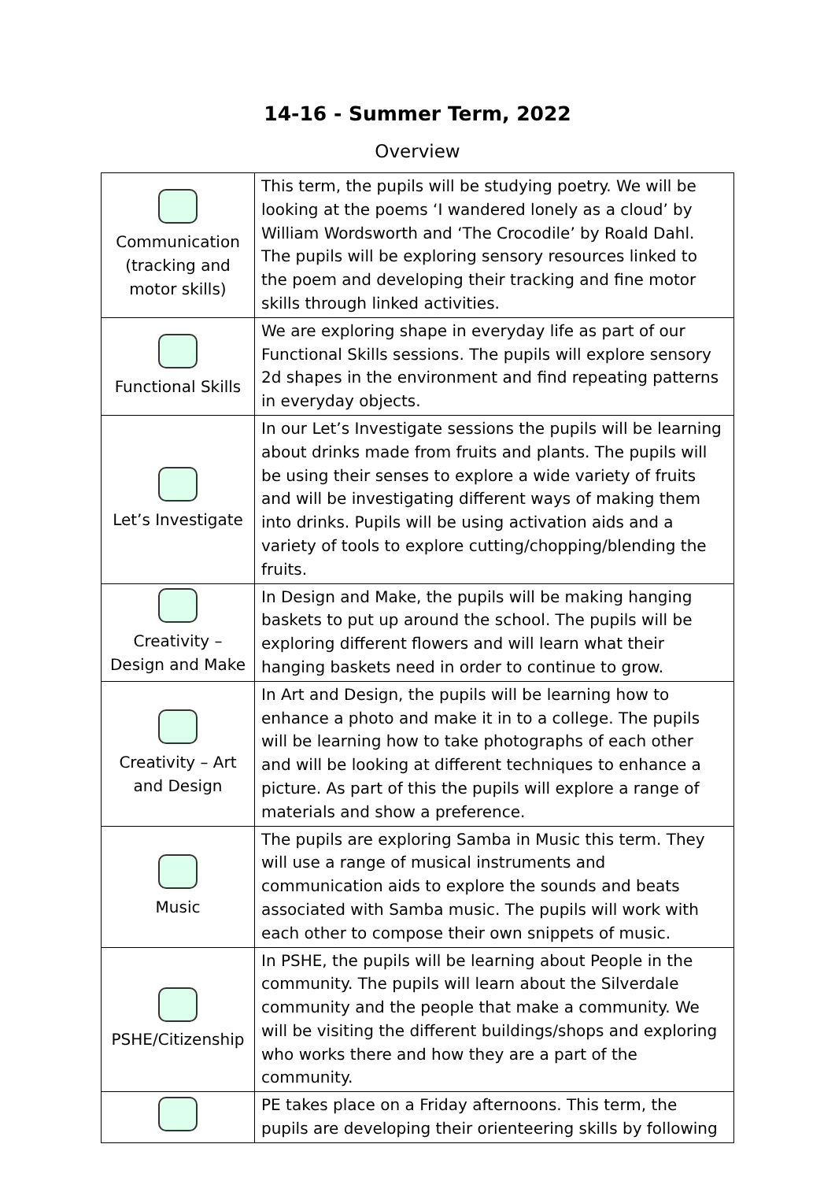14-16 - Summer Term, 2022
Overview
| Communication (tracking and motor skills) | This term, the pupils will be studying poetry. We will be looking at the poems ‘I wandered lonely as a cloud’ by William Wordsworth and ‘The Crocodile’ by Roald Dahl. The pupils will be exploring sensory resources linked to the poem and developing their tracking and fine motor skills through linked activities. |
| Functional Skills | We are exploring shape in everyday life as part of our Functional Skills sessions. The pupils will explore sensory 2d shapes in the environment and find repeating patterns in everyday objects. |
| Let’s Investigate | In our Let’s Investigate sessions the pupils will be learning about drinks made from fruits and plants. The pupils will be using their senses to explore a wide variety of fruits and will be investigating different ways of making them into drinks. Pupils will be using activation aids and a variety of tools to explore cutting/chopping/blending the fruits. |
| Creativity – Design and Make | In Design and Make, the pupils will be making hanging baskets to put up around the school. The pupils will be exploring different flowers and will learn what their hanging baskets need in order to continue to grow. |
| Creativity – Art and Design | In Art and Design, the pupils will be learning how to enhance a photo and make it in to a college. The pupils will be learning how to take photographs of each other and will be looking at different techniques to enhance a picture. As part of this the pupils will explore a range of materials and show a preference. |
| Music | The pupils are exploring Samba in Music this term. They will use a range of musical instruments and communication aids to explore the sounds and beats associated with Samba music. The pupils will work with each other to compose their own snippets of music. |
| PSHE/Citizenship | In PSHE, the pupils will be learning about People in the community. The pupils will learn about the Silverdale community and the people that make a community. We will be visiting the different buildings/shops and exploring who works there and how they are a part of the community. |
| | PE takes place on a Friday afternoons. This term, the pupils are developing their orienteering skills by following |